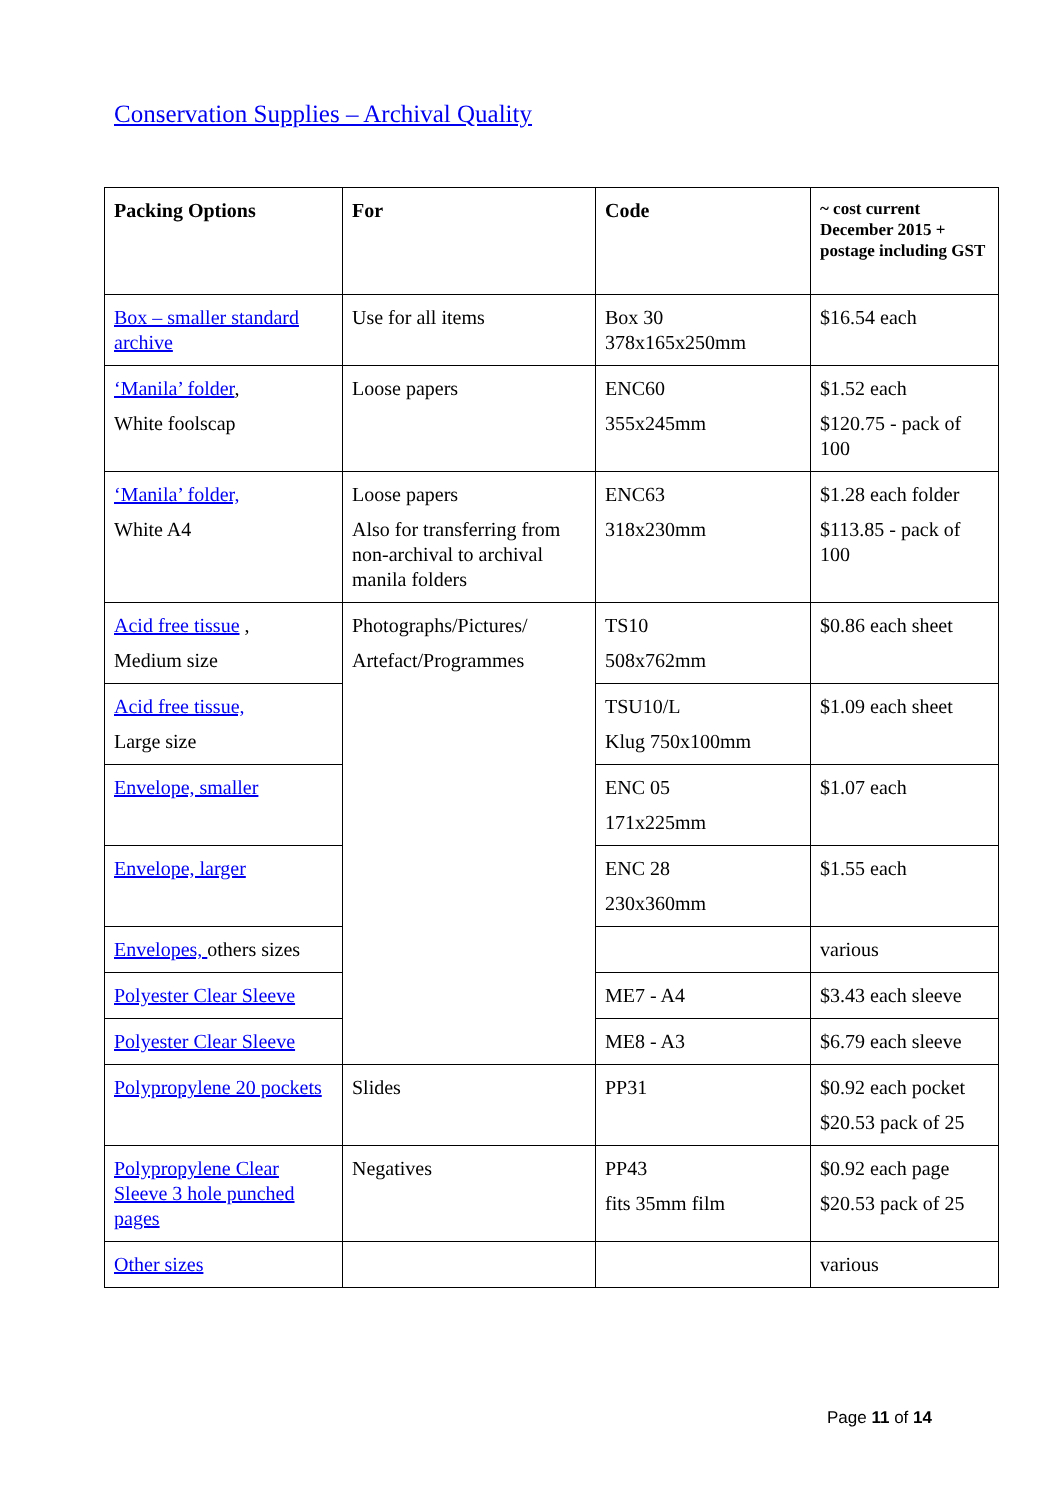Conservation Supplies – Archival Quality
| Packing Options | For | Code | ~ cost current December 2015 + postage including GST |
| --- | --- | --- | --- |
| Box – smaller standard archive | Use for all items | Box 30 378x165x250mm | $16.54 each |
| ‘Manila’ folder , White foolscap | Loose papers | ENC60 355x245mm | $1.52 each $120.75 - pack of 100 |
| ‘Manila’ folder, White A4 | Loose papers Also for transferring from non-archival to archival manila folders | ENC63 318x230mm | $1.28 each folder $113.85 - pack of 100 |
| Acid free tissue , Medium size | Photographs/Pictures/ Artefact/Programmes | TS10 508x762mm | $0.86 each sheet |
| Acid free tissue, Large size | | TSU10/L Klug 750x100mm | $1.09 each sheet |
| Envelope, smaller | | ENC 05 171x225mm | $1.07 each |
| Envelope, larger | | ENC 28 230x360mm | $1.55 each |
| Envelopes, others sizes | | | various |
| Polyester Clear Sleeve | | ME7 - A4 | $3.43 each sleeve |
| Polyester Clear Sleeve | | ME8 - A3 | $6.79 each sleeve |
| Polypropylene 20 pockets | Slides | PP31 | $0.92 each pocket $20.53 pack of 25 |
| Polypropylene Clear Sleeve 3 hole punched pages | Negatives | PP43 fits 35mm film | $0.92 each page $20.53 pack of 25 |
| Other sizes | | | various |
Page 11 of 14